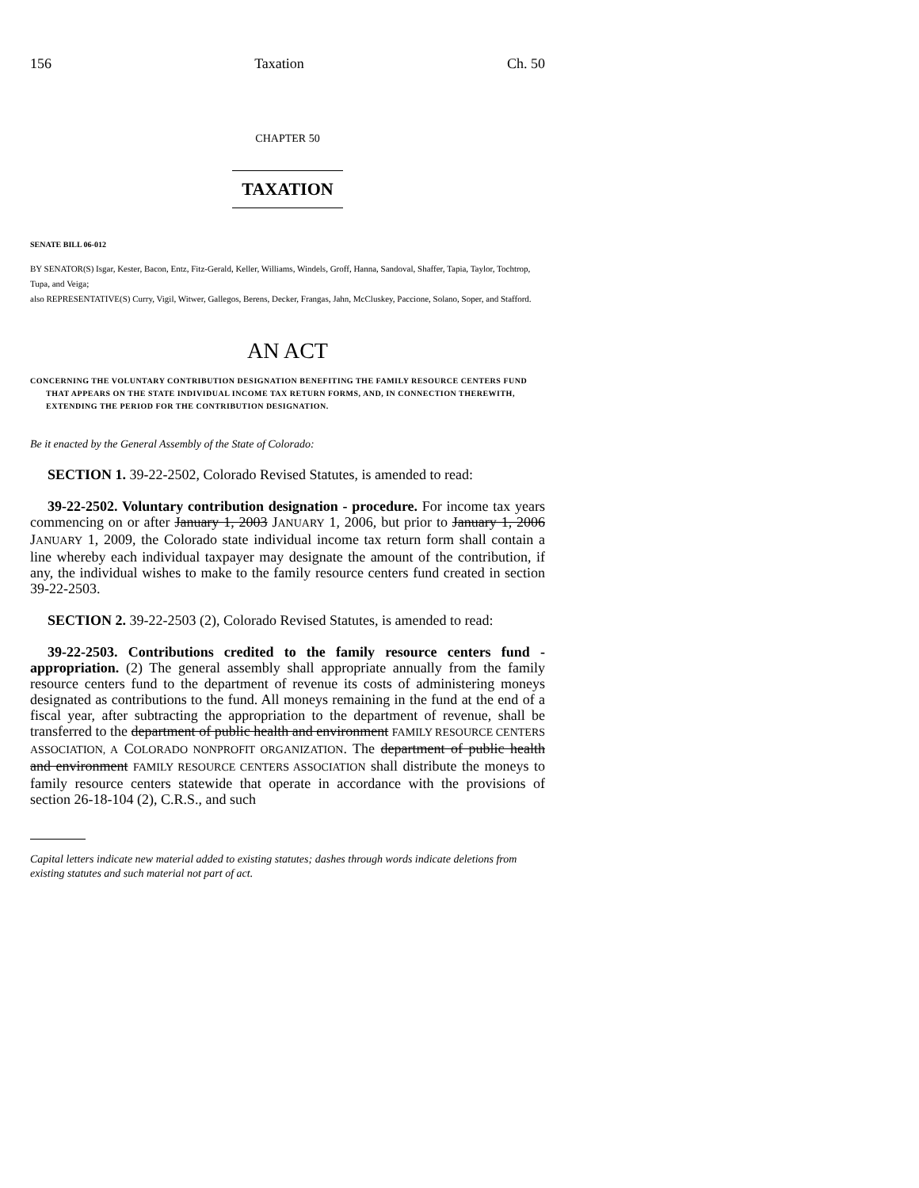156 Taxation Ch. 50
CHAPTER 50
TAXATION
SENATE BILL 06-012
BY SENATOR(S) Isgar, Kester, Bacon, Entz, Fitz-Gerald, Keller, Williams, Windels, Groff, Hanna, Sandoval, Shaffer, Tapia, Taylor, Tochtrop, Tupa, and Veiga;
also REPRESENTATIVE(S) Curry, Vigil, Witwer, Gallegos, Berens, Decker, Frangas, Jahn, McCluskey, Paccione, Solano, Soper, and Stafford.
AN ACT
CONCERNING THE VOLUNTARY CONTRIBUTION DESIGNATION BENEFITING THE FAMILY RESOURCE CENTERS FUND THAT APPEARS ON THE STATE INDIVIDUAL INCOME TAX RETURN FORMS, AND, IN CONNECTION THEREWITH, EXTENDING THE PERIOD FOR THE CONTRIBUTION DESIGNATION.
Be it enacted by the General Assembly of the State of Colorado:
SECTION 1. 39-22-2502, Colorado Revised Statutes, is amended to read:
39-22-2502. Voluntary contribution designation - procedure. For income tax years commencing on or after January 1, 2003 JANUARY 1, 2006, but prior to January 1, 2006 JANUARY 1, 2009, the Colorado state individual income tax return form shall contain a line whereby each individual taxpayer may designate the amount of the contribution, if any, the individual wishes to make to the family resource centers fund created in section 39-22-2503.
SECTION 2. 39-22-2503 (2), Colorado Revised Statutes, is amended to read:
39-22-2503. Contributions credited to the family resource centers fund - appropriation. (2) The general assembly shall appropriate annually from the family resource centers fund to the department of revenue its costs of administering moneys designated as contributions to the fund. All moneys remaining in the fund at the end of a fiscal year, after subtracting the appropriation to the department of revenue, shall be transferred to the department of public health and environment FAMILY RESOURCE CENTERS ASSOCIATION, A COLORADO NONPROFIT ORGANIZATION. The department of public health and environment FAMILY RESOURCE CENTERS ASSOCIATION shall distribute the moneys to family resource centers statewide that operate in accordance with the provisions of section 26-18-104 (2), C.R.S., and such
Capital letters indicate new material added to existing statutes; dashes through words indicate deletions from existing statutes and such material not part of act.